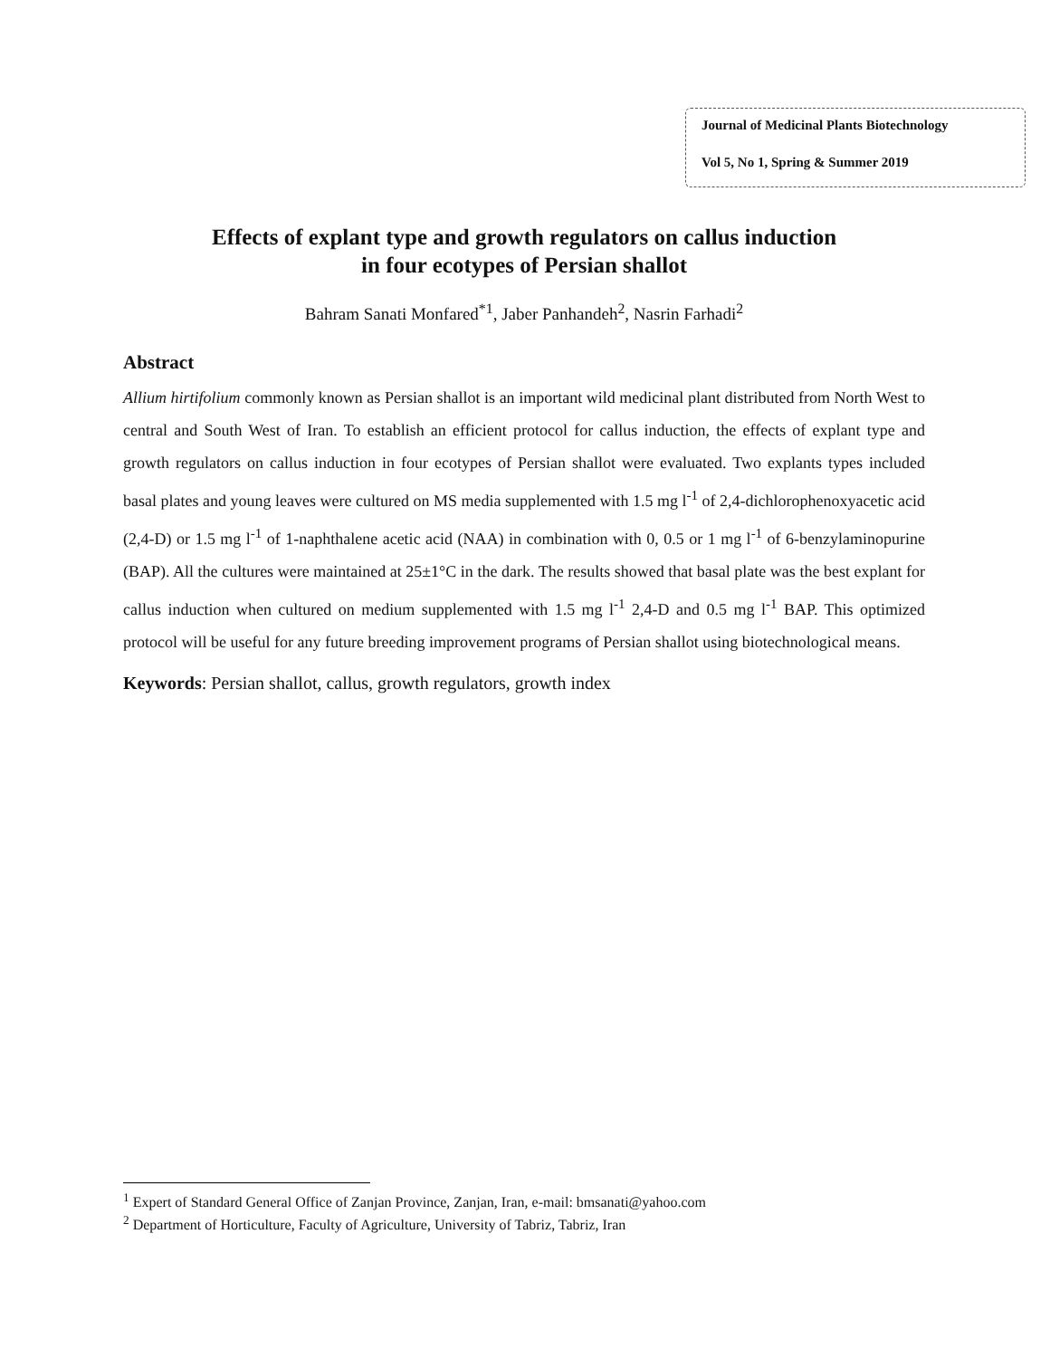Journal of Medicinal Plants Biotechnology
Vol 5, No 1, Spring & Summer 2019
Effects of explant type and growth regulators on callus induction
in four ecotypes of Persian shallot
Bahram Sanati Monfared<sup>*1</sup>, Jaber Panhandeh<sup>2</sup>, Nasrin Farhadi<sup>2</sup>
Abstract
Allium hirtifolium commonly known as Persian shallot is an important wild medicinal plant distributed from North West to central and South West of Iran. To establish an efficient protocol for callus induction, the effects of explant type and growth regulators on callus induction in four ecotypes of Persian shallot were evaluated. Two explants types included basal plates and young leaves were cultured on MS media supplemented with 1.5 mg l<sup>-1</sup> of 2,4-dichlorophenoxyacetic acid (2,4-D) or 1.5 mg l<sup>-1</sup> of 1-naphthalene acetic acid (NAA) in combination with 0, 0.5 or 1 mg l<sup>-1</sup> of 6-benzylaminopurine (BAP). All the cultures were maintained at 25±1°C in the dark. The results showed that basal plate was the best explant for callus induction when cultured on medium supplemented with 1.5 mg l<sup>-1</sup> 2,4-D and 0.5 mg l<sup>-1</sup> BAP. This optimized protocol will be useful for any future breeding improvement programs of Persian shallot using biotechnological means.
Keywords: Persian shallot, callus, growth regulators, growth index
<sup>1</sup> Expert of Standard General Office of Zanjan Province, Zanjan, Iran, e-mail: bmsanati@yahoo.com
<sup>2</sup> Department of Horticulture, Faculty of Agriculture, University of Tabriz, Tabriz, Iran